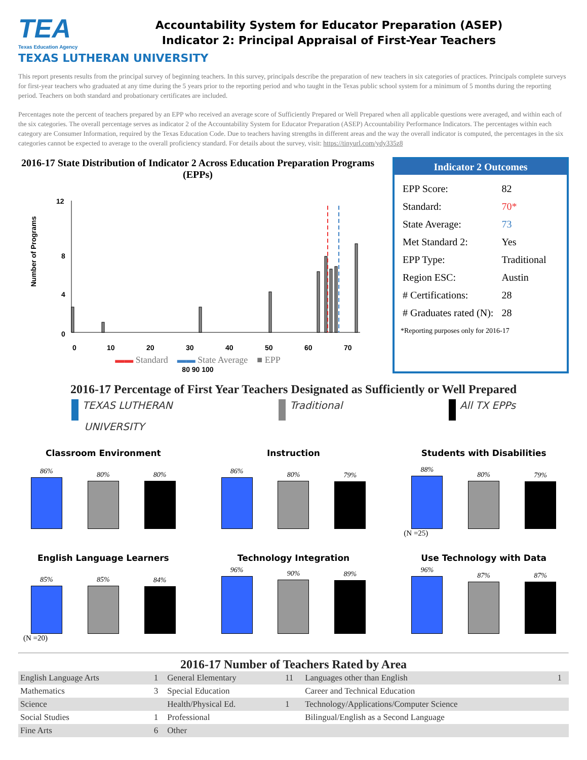TEA
Texas Education Agency
Accountability System for Educator Preparation (ASEP)
Indicator 2: Principal Appraisal of First-Year Teachers
TEXAS LUTHERAN UNIVERSITY
This report presents results from the principal survey of beginning teachers. In this survey, principals describe the preparation of new teachers in six categories of practices. Principals complete surveys for first-year teachers who graduated at any time during the 5 years prior to the reporting period and who taught in the Texas public school system for a minimum of 5 months during the reporting period. Teachers on both standard and probationary certificates are included.
Percentages note the percent of teachers prepared by an EPP who received an average score of Sufficiently Prepared or Well Prepared when all applicable questions were averaged, and within each of the six categories. The overall percentage serves as indicator 2 of the Accountability System for Educator Preparation (ASEP) Accountability Performance Indicators. The percentages within each category are Consumer Information, required by the Texas Education Code. Due to teachers having strengths in different areas and the way the overall indicator is computed, the percentages in the six categories cannot be expected to average to the overall proficiency standard. For details about the survey, visit: https://tinyurl.com/ydy335z8
2016-17 State Distribution of Indicator 2 Across Education Preparation Programs (EPPs)
Number of Programs
12
8
4
0
0
10
20
30
40
50
60
70
▬▬ Standard ▬▬ State Average ■ EPP
80 90 100
Indicator 2 Outcomes
| EPP Score: | 82 |
| Standard: | 70* |
| State Average: | 73 |
| Met Standard 2: | Yes |
| EPP Type: | Traditional |
| Region ESC: | Austin |
| # Certifications: | 28 |
| # Graduates rated (N): | 28 |
*Reporting purposes only for 2016-17
2016-17 Percentage of First Year Teachers Designated as Sufficiently or Well Prepared
TEXAS LUTHERAN
UNIVERSITY
Traditional All TX EPPs
Classroom Environment
86%
80%
80%
Instruction
86%
80%
79%
Students with Disabilities
88%
80%
79%
(N =25)
English Language Learners
85%
85%
84%
(N =20)
Technology Integration
96%
90%
89%
Use Technology with Data
96%
87%
87%
2016-17 Number of Teachers Rated by Area
| English Language Arts | 1 | General Elementary | 11 | Languages other than English | 1 |
| Mathematics | 3 | Special Education | | Career and Technical Education | |
| Science | | Health/Physical Ed. | 1 | Technology/Applications/Computer Science | |
| Social Studies | 1 | Professional | | Bilingual/English as a Second Language | |
| Fine Arts | 6 | Other | | | |